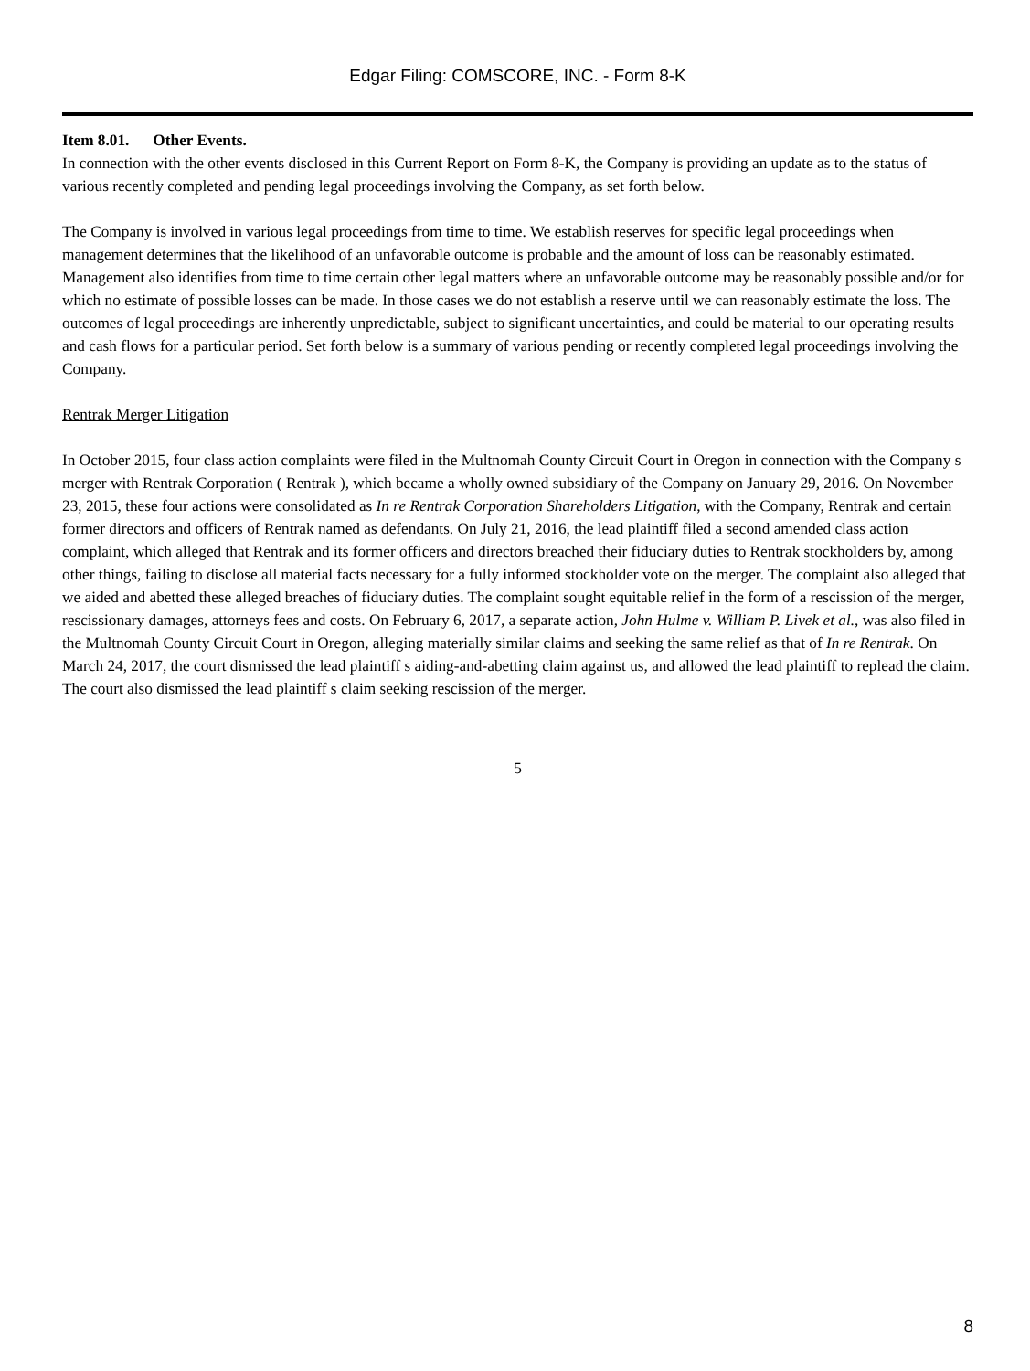Edgar Filing: COMSCORE, INC. - Form 8-K
Item 8.01. Other Events.
In connection with the other events disclosed in this Current Report on Form 8-K, the Company is providing an update as to the status of various recently completed and pending legal proceedings involving the Company, as set forth below.
The Company is involved in various legal proceedings from time to time. We establish reserves for specific legal proceedings when management determines that the likelihood of an unfavorable outcome is probable and the amount of loss can be reasonably estimated. Management also identifies from time to time certain other legal matters where an unfavorable outcome may be reasonably possible and/or for which no estimate of possible losses can be made. In those cases we do not establish a reserve until we can reasonably estimate the loss. The outcomes of legal proceedings are inherently unpredictable, subject to significant uncertainties, and could be material to our operating results and cash flows for a particular period. Set forth below is a summary of various pending or recently completed legal proceedings involving the Company.
Rentrak Merger Litigation
In October 2015, four class action complaints were filed in the Multnomah County Circuit Court in Oregon in connection with the Company s merger with Rentrak Corporation ( Rentrak ), which became a wholly owned subsidiary of the Company on January 29, 2016. On November 23, 2015, these four actions were consolidated as In re Rentrak Corporation Shareholders Litigation, with the Company, Rentrak and certain former directors and officers of Rentrak named as defendants. On July 21, 2016, the lead plaintiff filed a second amended class action complaint, which alleged that Rentrak and its former officers and directors breached their fiduciary duties to Rentrak stockholders by, among other things, failing to disclose all material facts necessary for a fully informed stockholder vote on the merger. The complaint also alleged that we aided and abetted these alleged breaches of fiduciary duties. The complaint sought equitable relief in the form of a rescission of the merger, rescissionary damages, attorneys fees and costs. On February 6, 2017, a separate action, John Hulme v. William P. Livek et al., was also filed in the Multnomah County Circuit Court in Oregon, alleging materially similar claims and seeking the same relief as that of In re Rentrak. On March 24, 2017, the court dismissed the lead plaintiff s aiding-and-abetting claim against us, and allowed the lead plaintiff to replead the claim. The court also dismissed the lead plaintiff s claim seeking rescission of the merger.
5
8